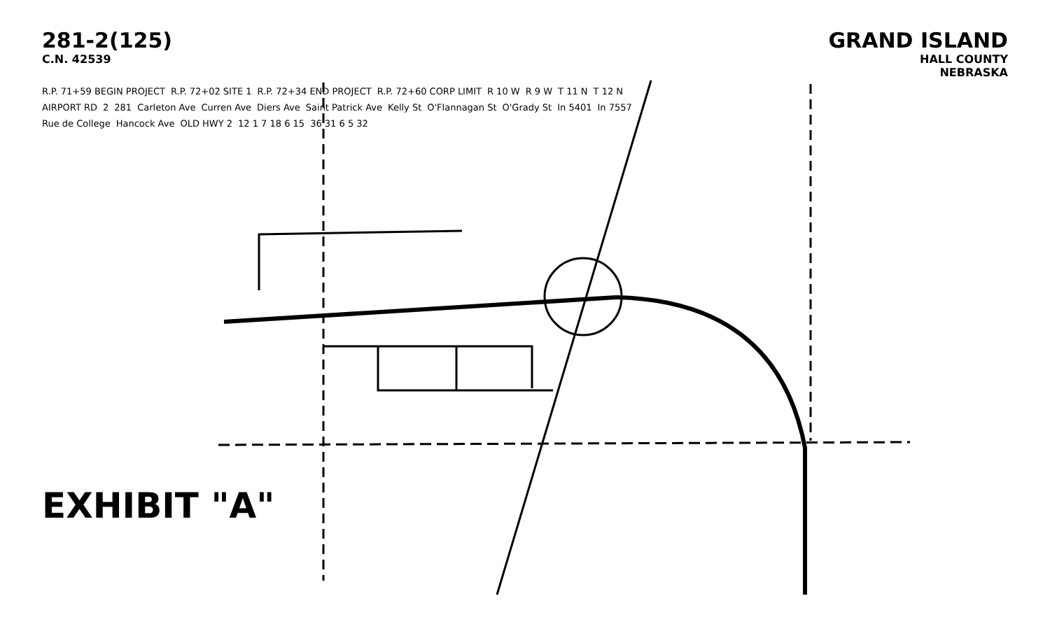281-2(125)
C.N. 42539
GRAND ISLAND
HALL COUNTY
NEBRASKA
R.P. 71+59 BEGIN PROJECT R.P. 72+02 SITE 1 R.P. 72+34 END PROJECT R.P. 72+60 CORP LIMIT R 10 W R 9 W T 11 N T 12 N AIRPORT RD 2 281 Carleton Ave Curren Ave Diers Ave Saint Patrick Ave Kelly St O'Flannagan St O'Grady St In 5401 In 7557 Rue de College Hancock Ave OLD HWY 2 12 1 7 18 6 15 36 31 6 5 32
EXHIBIT "A"